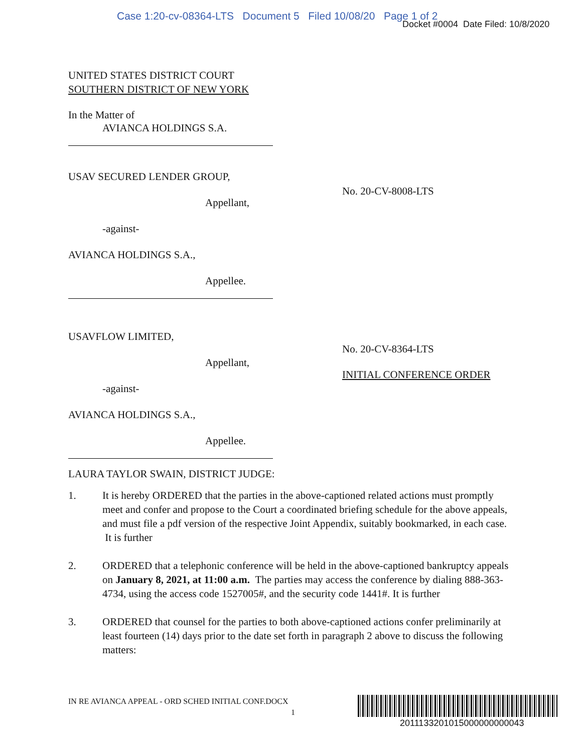Case 1:20-cv-08364-LTS Document 5 Filed 10/08/20 Page 1 of 2
Docket #0004 Date Filed: 10/8/2020
UNITED STATES DISTRICT COURT
SOUTHERN DISTRICT OF NEW YORK
In the Matter of
AVIANCA HOLDINGS S.A.
USAV SECURED LENDER GROUP,
Appellant,
-against-
AVIANCA HOLDINGS S.A.,
Appellee.
No. 20-CV-8008-LTS
USAVFLOW LIMITED,
Appellant,
-against-
AVIANCA HOLDINGS S.A.,
Appellee.
No. 20-CV-8364-LTS
INITIAL CONFERENCE ORDER
LAURA TAYLOR SWAIN, DISTRICT JUDGE:
1. It is hereby ORDERED that the parties in the above-captioned related actions must promptly meet and confer and propose to the Court a coordinated briefing schedule for the above appeals, and must file a pdf version of the respective Joint Appendix, suitably bookmarked, in each case. It is further
2. ORDERED that a telephonic conference will be held in the above-captioned bankruptcy appeals on January 8, 2021, at 11:00 a.m. The parties may access the conference by dialing 888-363-4734, using the access code 1527005#, and the security code 1441#. It is further
3. ORDERED that counsel for the parties to both above-captioned actions confer preliminarily at least fourteen (14) days prior to the date set forth in paragraph 2 above to discuss the following matters:
IN RE AVIANCA APPEAL - ORD SCHED INITIAL CONF.DOCX
1
2011133201015000000000043